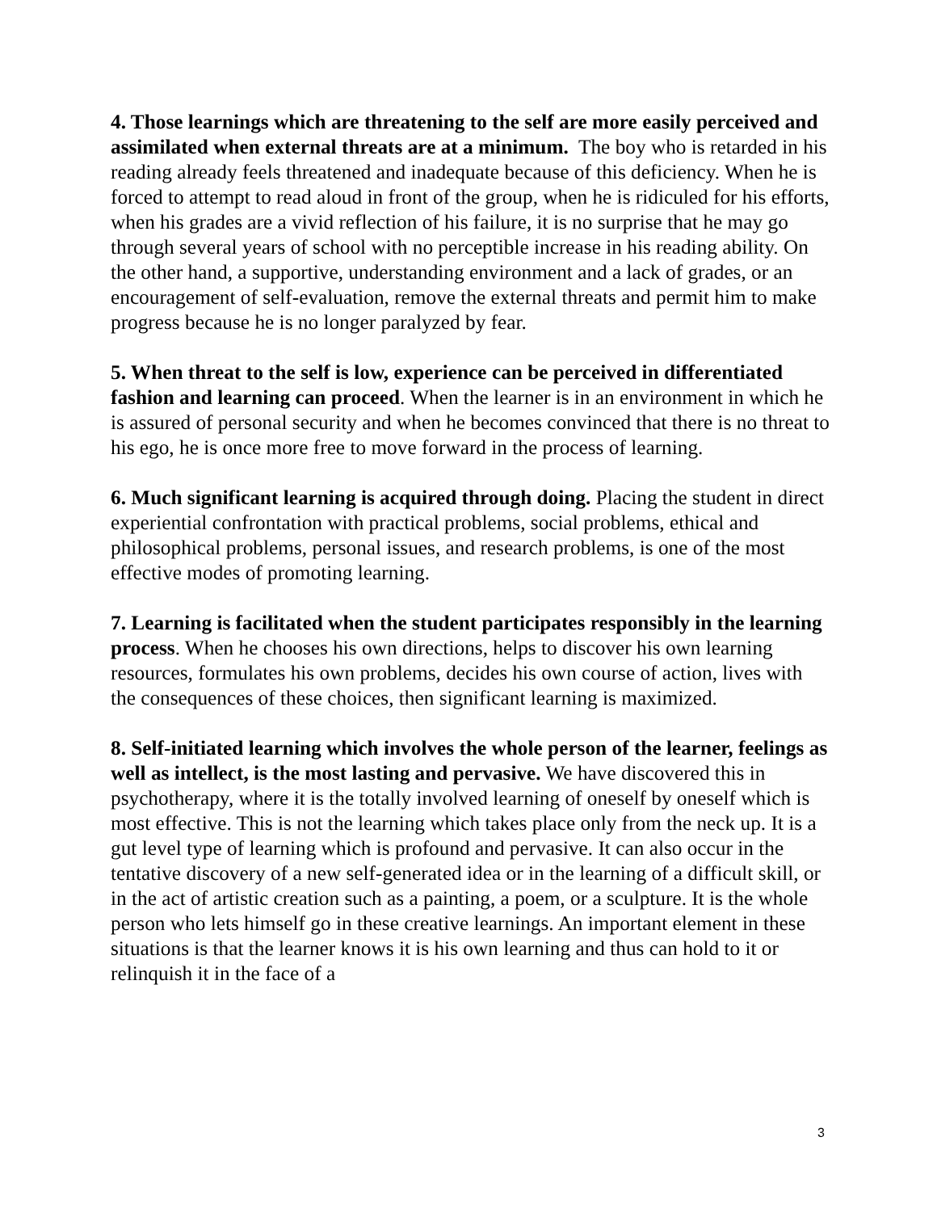4. Those learnings which are threatening to the self are more easily perceived and assimilated when external threats are at a minimum. The boy who is retarded in his reading already feels threatened and inadequate because of this deficiency. When he is forced to attempt to read aloud in front of the group, when he is ridiculed for his efforts, when his grades are a vivid reflection of his failure, it is no surprise that he may go through several years of school with no perceptible increase in his reading ability. On the other hand, a supportive, understanding environment and a lack of grades, or an encouragement of self-evaluation, remove the external threats and permit him to make progress because he is no longer paralyzed by fear.
5. When threat to the self is low, experience can be perceived in differentiated fashion and learning can proceed. When the learner is in an environment in which he is assured of personal security and when he becomes convinced that there is no threat to his ego, he is once more free to move forward in the process of learning.
6. Much significant learning is acquired through doing. Placing the student in direct experiential confrontation with practical problems, social problems, ethical and philosophical problems, personal issues, and research problems, is one of the most effective modes of promoting learning.
7. Learning is facilitated when the student participates responsibly in the learning process. When he chooses his own directions, helps to discover his own learning resources, formulates his own problems, decides his own course of action, lives with the consequences of these choices, then significant learning is maximized.
8. Self-initiated learning which involves the whole person of the learner, feelings as well as intellect, is the most lasting and pervasive. We have discovered this in psychotherapy, where it is the totally involved learning of oneself by oneself which is most effective. This is not the learning which takes place only from the neck up. It is a gut level type of learning which is profound and pervasive. It can also occur in the tentative discovery of a new self-generated idea or in the learning of a difficult skill, or in the act of artistic creation such as a painting, a poem, or a sculpture. It is the whole person who lets himself go in these creative learnings. An important element in these situations is that the learner knows it is his own learning and thus can hold to it or relinquish it in the face of a
3